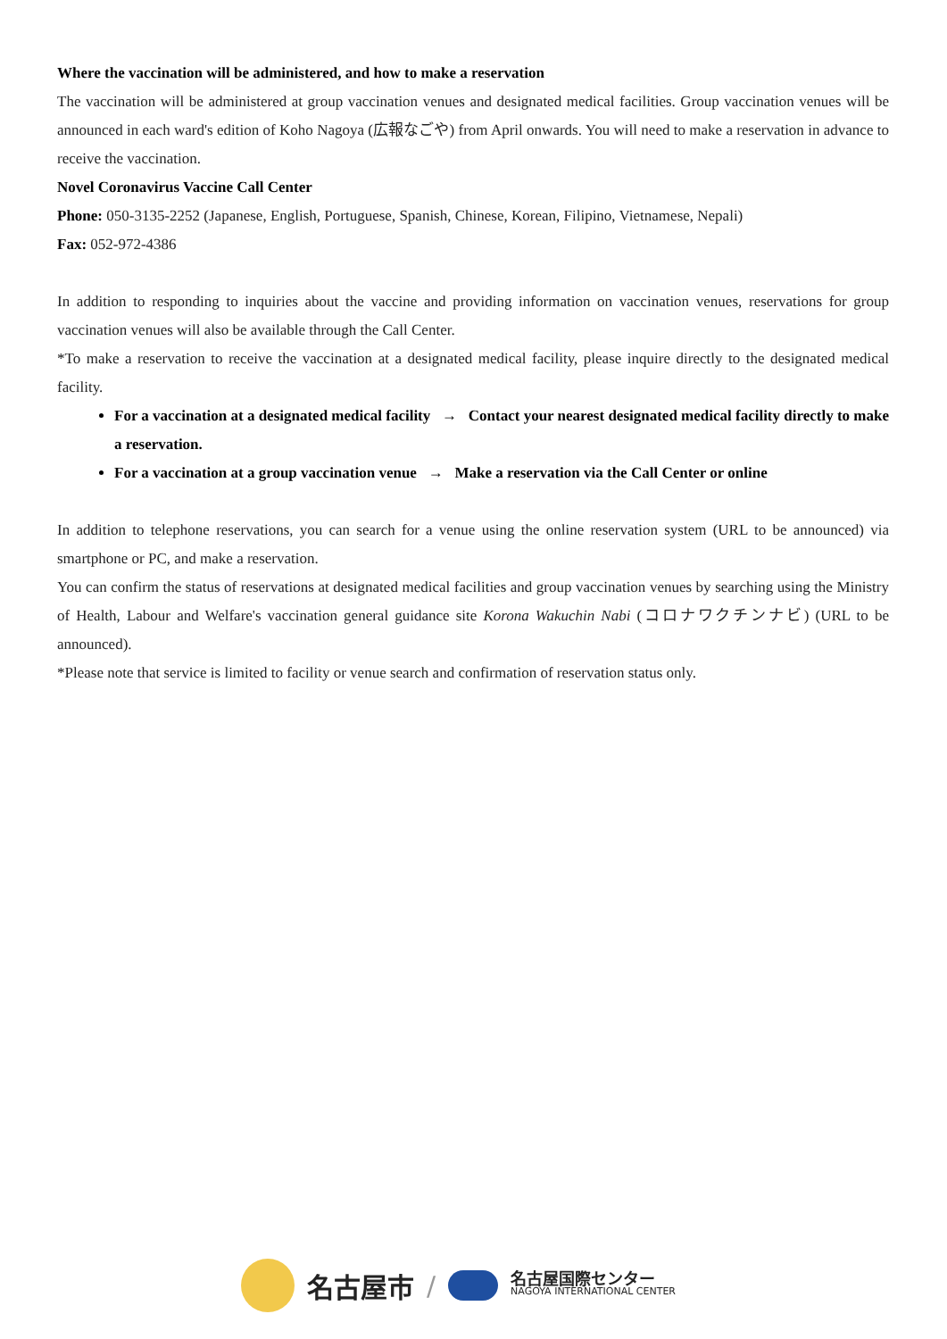Where the vaccination will be administered, and how to make a reservation
The vaccination will be administered at group vaccination venues and designated medical facilities. Group vaccination venues will be announced in each ward's edition of Koho Nagoya (広報なごや) from April onwards. You will need to make a reservation in advance to receive the vaccination.
Novel Coronavirus Vaccine Call Center
Phone: 050-3135-2252 (Japanese, English, Portuguese, Spanish, Chinese, Korean, Filipino, Vietnamese, Nepali)
Fax: 052-972-4386
In addition to responding to inquiries about the vaccine and providing information on vaccination venues, reservations for group vaccination venues will also be available through the Call Center.
*To make a reservation to receive the vaccination at a designated medical facility, please inquire directly to the designated medical facility.
For a vaccination at a designated medical facility → Contact your nearest designated medical facility directly to make a reservation.
For a vaccination at a group vaccination venue → Make a reservation via the Call Center or online
In addition to telephone reservations, you can search for a venue using the online reservation system (URL to be announced) via smartphone or PC, and make a reservation.
You can confirm the status of reservations at designated medical facilities and group vaccination venues by searching using the Ministry of Health, Labour and Welfare's vaccination general guidance site Korona Wakuchin Nabi (コロナワクチンナビ) (URL to be announced).
*Please note that service is limited to facility or venue search and confirmation of reservation status only.
名古屋市 /
名古屋国際センター
NAGOYA INTERNATIONAL CENTER